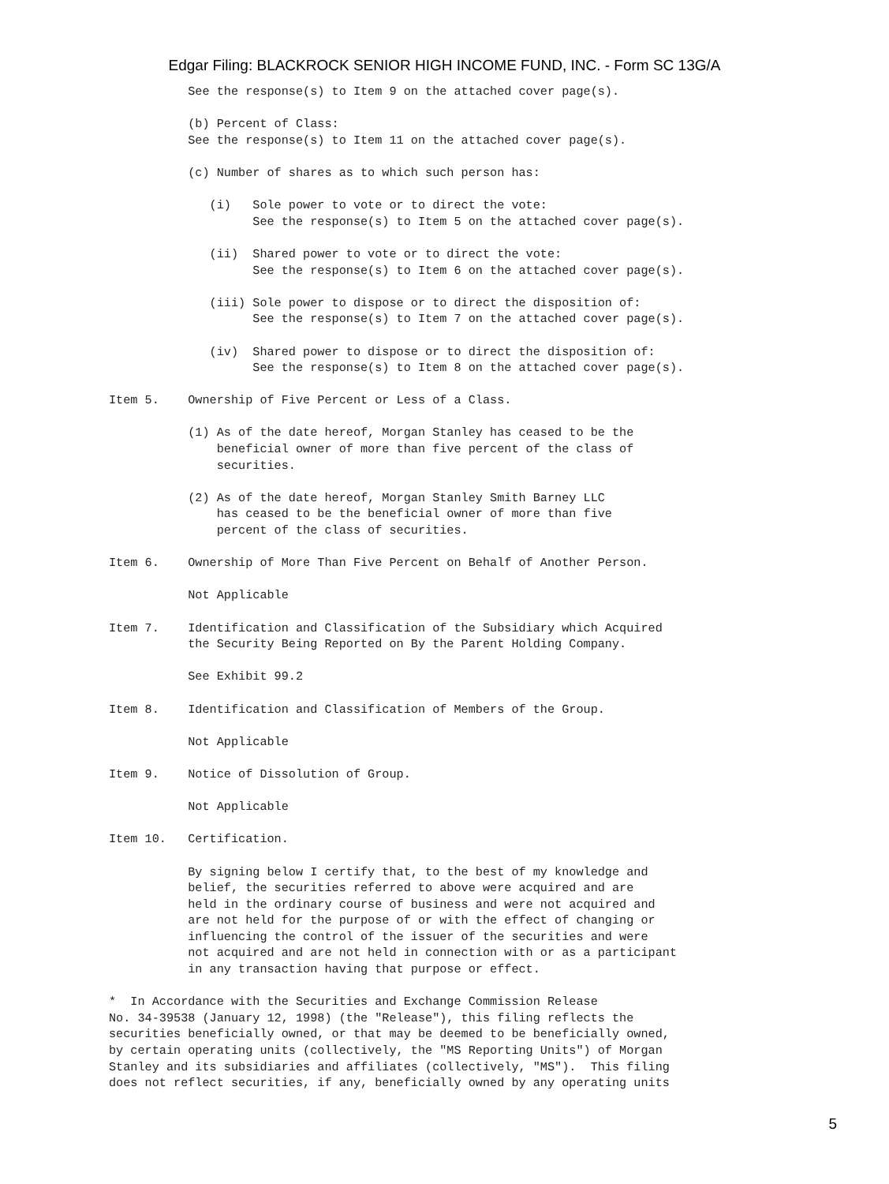Edgar Filing: BLACKROCK SENIOR HIGH INCOME FUND, INC. - Form SC 13G/A
           See the response(s) to Item 9 on the attached cover page(s).

           (b) Percent of Class:
           See the response(s) to Item 11 on the attached cover page(s).

           (c) Number of shares as to which such person has:

              (i)   Sole power to vote or to direct the vote:
                    See the response(s) to Item 5 on the attached cover page(s).

              (ii)  Shared power to vote or to direct the vote:
                    See the response(s) to Item 6 on the attached cover page(s).

              (iii) Sole power to dispose or to direct the disposition of:
                    See the response(s) to Item 7 on the attached cover page(s).

              (iv)  Shared power to dispose or to direct the disposition of:
                    See the response(s) to Item 8 on the attached cover page(s).

Item 5.    Ownership of Five Percent or Less of a Class.

           (1) As of the date hereof, Morgan Stanley has ceased to be the
               beneficial owner of more than five percent of the class of
               securities.

           (2) As of the date hereof, Morgan Stanley Smith Barney LLC
               has ceased to be the beneficial owner of more than five
               percent of the class of securities.

Item 6.    Ownership of More Than Five Percent on Behalf of Another Person.

           Not Applicable

Item 7.    Identification and Classification of the Subsidiary which Acquired
           the Security Being Reported on By the Parent Holding Company.

           See Exhibit 99.2

Item 8.    Identification and Classification of Members of the Group.

           Not Applicable

Item 9.    Notice of Dissolution of Group.

           Not Applicable

Item 10.   Certification.

           By signing below I certify that, to the best of my knowledge and
           belief, the securities referred to above were acquired and are
           held in the ordinary course of business and were not acquired and
           are not held for the purpose of or with the effect of changing or
           influencing the control of the issuer of the securities and were
           not acquired and are not held in connection with or as a participant
           in any transaction having that purpose or effect.

*  In Accordance with the Securities and Exchange Commission Release
No. 34-39538 (January 12, 1998) (the "Release"), this filing reflects the
securities beneficially owned, or that may be deemed to be beneficially owned,
by certain operating units (collectively, the "MS Reporting Units") of Morgan
Stanley and its subsidiaries and affiliates (collectively, "MS").  This filing
does not reflect securities, if any, beneficially owned by any operating units
5